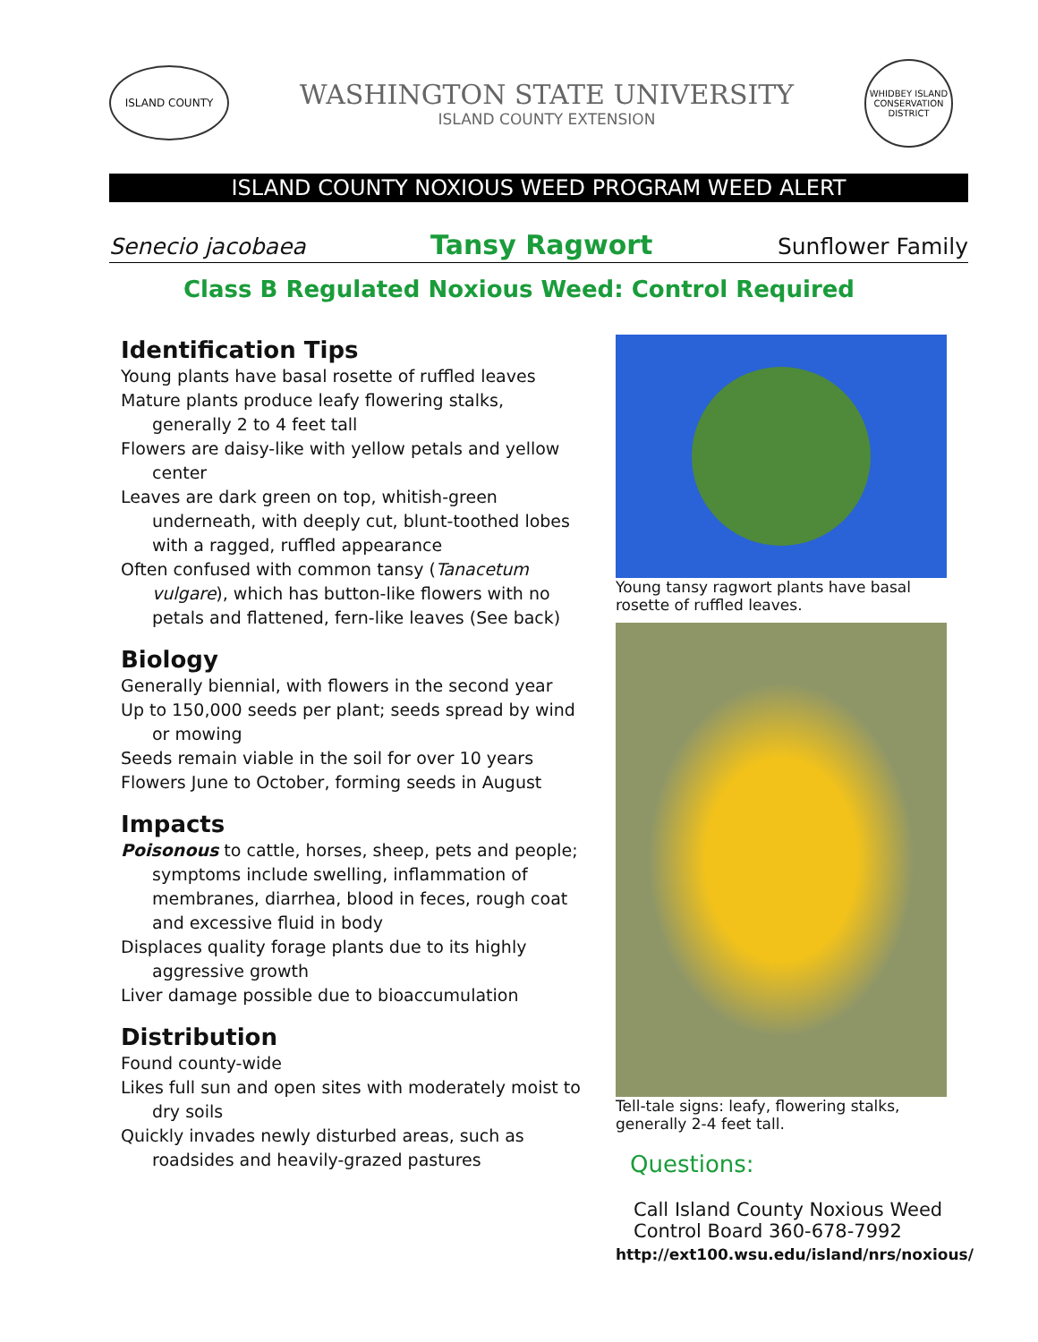ISLAND COUNTY
WASHINGTON STATE UNIVERSITY
ISLAND COUNTY EXTENSION
WHIDBEY ISLAND CONSERVATION DISTRICT
ISLAND COUNTY NOXIOUS WEED PROGRAM WEED ALERT
Senecio jacobaea Tansy Ragwort Sunflower Family
Class B Regulated Noxious Weed: Control Required
Identification Tips
Young plants have basal rosette of ruffled leaves
Mature plants produce leafy flowering stalks, generally 2 to 4 feet tall
Flowers are daisy-like with yellow petals and yellow center
Leaves are dark green on top, whitish-green underneath, with deeply cut, blunt-toothed lobes with a ragged, ruffled appearance
Often confused with common tansy (Tanacetum vulgare), which has button-like flowers with no petals and flattened, fern-like leaves (See back)
Biology
Generally biennial, with flowers in the second year
Up to 150,000 seeds per plant; seeds spread by wind or mowing
Seeds remain viable in the soil for over 10 years
Flowers June to October, forming seeds in August
Impacts
Poisonous to cattle, horses, sheep, pets and people; symptoms include swelling, inflammation of membranes, diarrhea, blood in feces, rough coat and excessive fluid in body
Displaces quality forage plants due to its highly aggressive growth
Liver damage possible due to bioaccumulation
Distribution
Found county-wide
Likes full sun and open sites with moderately moist to dry soils
Quickly invades newly disturbed areas, such as roadsides and heavily-grazed pastures
Young tansy ragwort plants have basal rosette of ruffled leaves.
Tell-tale signs: leafy, flowering stalks, generally 2-4 feet tall.
Questions:
Call Island County Noxious Weed Control Board 360-678-7992
http://ext100.wsu.edu/island/nrs/noxious/